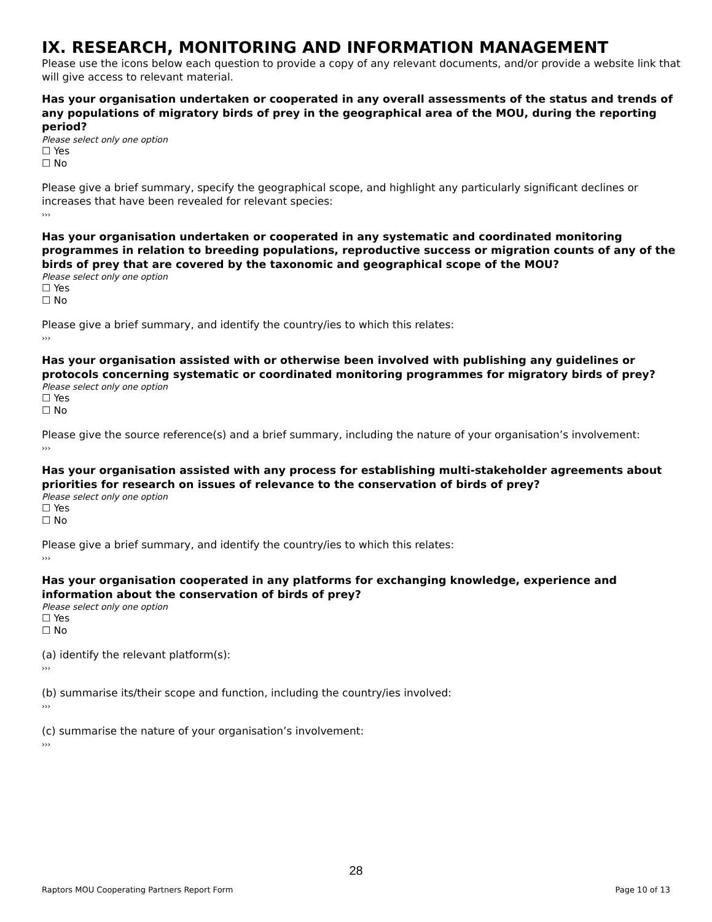IX. RESEARCH, MONITORING AND INFORMATION MANAGEMENT
Please use the icons below each question to provide a copy of any relevant documents, and/or provide a website link that will give access to relevant material.
Has your organisation undertaken or cooperated in any overall assessments of the status and trends of any populations of migratory birds of prey in the geographical area of the MOU, during the reporting period?
Please select only one option
☐ Yes
☐ No
Please give a brief summary, specify the geographical scope, and highlight any particularly significant declines or increases that have been revealed for relevant species:
›››
Has your organisation undertaken or cooperated in any systematic and coordinated monitoring programmes in relation to breeding populations, reproductive success or migration counts of any of the birds of prey that are covered by the taxonomic and geographical scope of the MOU?
Please select only one option
☐ Yes
☐ No
Please give a brief summary, and identify the country/ies to which this relates:
›››
Has your organisation assisted with or otherwise been involved with publishing any guidelines or protocols concerning systematic or coordinated monitoring programmes for migratory birds of prey?
Please select only one option
☐ Yes
☐ No
Please give the source reference(s) and a brief summary, including the nature of your organisation’s involvement:
›››
Has your organisation assisted with any process for establishing multi-stakeholder agreements about priorities for research on issues of relevance to the conservation of birds of prey?
Please select only one option
☐ Yes
☐ No
Please give a brief summary, and identify the country/ies to which this relates:
›››
Has your organisation cooperated in any platforms for exchanging knowledge, experience and information about the conservation of birds of prey?
Please select only one option
☐ Yes
☐ No
(a) identify the relevant platform(s):
›››
(b) summarise its/their scope and function, including the country/ies involved:
›››
(c) summarise the nature of your organisation’s involvement:
›››
28
Raptors MOU Cooperating Partners Report Form Page 10 of 13